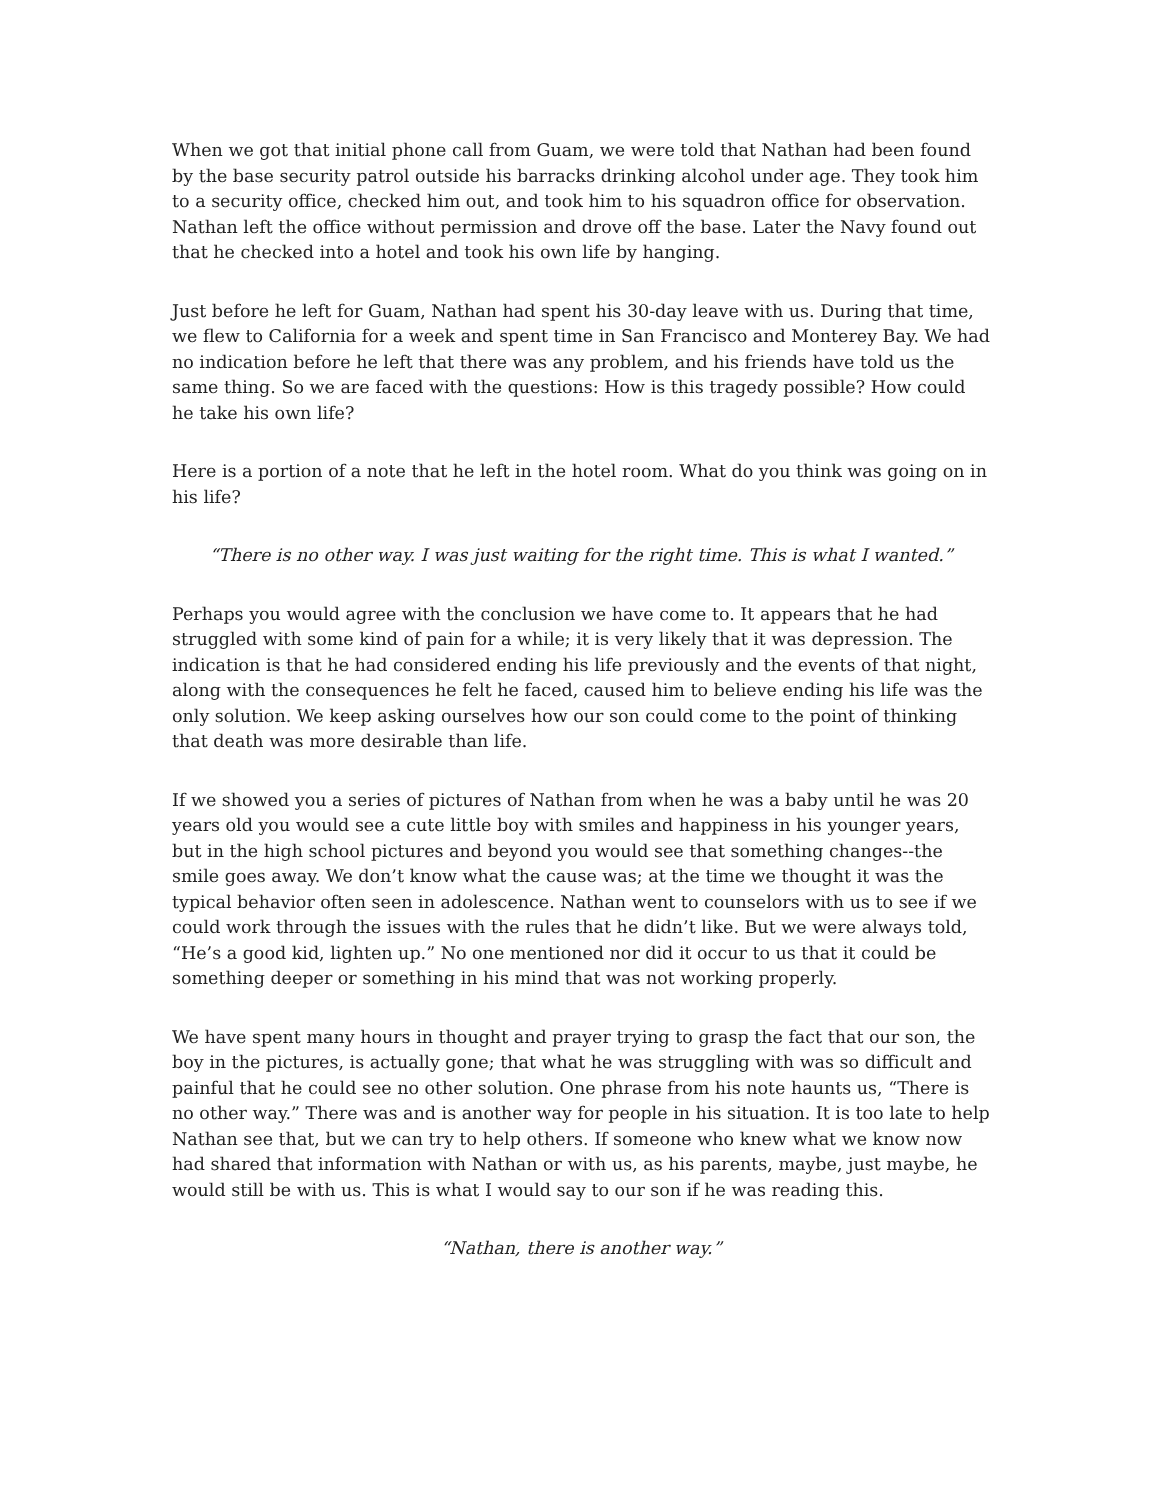When we got that initial phone call from Guam, we were told that Nathan had been found by the base security patrol outside his barracks drinking alcohol under age. They took him to a security office, checked him out, and took him to his squadron office for observation. Nathan left the office without permission and drove off the base. Later the Navy found out that he checked into a hotel and took his own life by hanging.
Just before he left for Guam, Nathan had spent his 30-day leave with us. During that time, we flew to California for a week and spent time in San Francisco and Monterey Bay. We had no indication before he left that there was any problem, and his friends have told us the same thing. So we are faced with the questions: How is this tragedy possible? How could he take his own life?
Here is a portion of a note that he left in the hotel room. What do you think was going on in his life?
“There is no other way. I was just waiting for the right time. This is what I wanted.”
Perhaps you would agree with the conclusion we have come to. It appears that he had struggled with some kind of pain for a while; it is very likely that it was depression. The indication is that he had considered ending his life previously and the events of that night, along with the consequences he felt he faced, caused him to believe ending his life was the only solution. We keep asking ourselves how our son could come to the point of thinking that death was more desirable than life.
If we showed you a series of pictures of Nathan from when he was a baby until he was 20 years old you would see a cute little boy with smiles and happiness in his younger years, but in the high school pictures and beyond you would see that something changes--the smile goes away. We don’t know what the cause was; at the time we thought it was the typical behavior often seen in adolescence. Nathan went to counselors with us to see if we could work through the issues with the rules that he didn’t like. But we were always told, “He’s a good kid, lighten up.” No one mentioned nor did it occur to us that it could be something deeper or something in his mind that was not working properly.
We have spent many hours in thought and prayer trying to grasp the fact that our son, the boy in the pictures, is actually gone; that what he was struggling with was so difficult and painful that he could see no other solution. One phrase from his note haunts us, “There is no other way.” There was and is another way for people in his situation. It is too late to help Nathan see that, but we can try to help others. If someone who knew what we know now had shared that information with Nathan or with us, as his parents, maybe, just maybe, he would still be with us. This is what I would say to our son if he was reading this.
“Nathan, there is another way.”